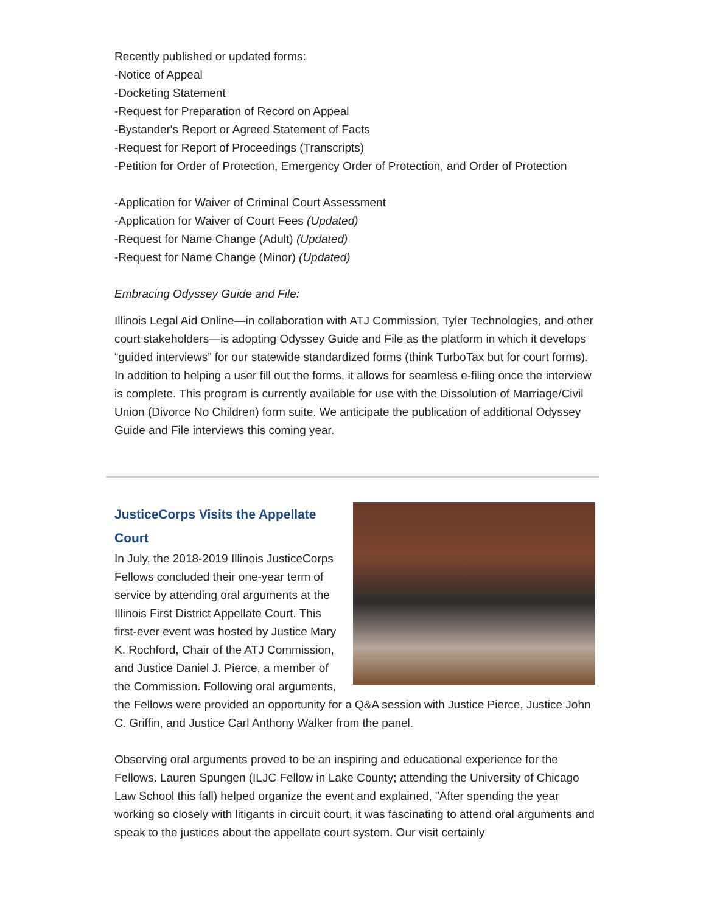Recently published or updated forms:
-Notice of Appeal
-Docketing Statement
-Request for Preparation of Record on Appeal
-Bystander's Report or Agreed Statement of Facts
-Request for Report of Proceedings (Transcripts)
-Petition for Order of Protection, Emergency Order of Protection, and Order of Protection
-Application for Waiver of Criminal Court Assessment
-Application for Waiver of Court Fees (Updated)
-Request for Name Change (Adult) (Updated)
-Request for Name Change (Minor) (Updated)
Embracing Odyssey Guide and File:
Illinois Legal Aid Online—in collaboration with ATJ Commission, Tyler Technologies, and other court stakeholders—is adopting Odyssey Guide and File as the platform in which it develops “guided interviews” for our statewide standardized forms (think TurboTax but for court forms). In addition to helping a user fill out the forms, it allows for seamless e-filing once the interview is complete. This program is currently available for use with the Dissolution of Marriage/Civil Union (Divorce No Children) form suite. We anticipate the publication of additional Odyssey Guide and File interviews this coming year.
JusticeCorps Visits the Appellate Court
In July, the 2018-2019 Illinois JusticeCorps Fellows concluded their one-year term of service by attending oral arguments at the Illinois First District Appellate Court. This first-ever event was hosted by Justice Mary K. Rochford, Chair of the ATJ Commission, and Justice Daniel J. Pierce, a member of the Commission. Following oral arguments, the Fellows were provided an opportunity for a Q&A session with Justice Pierce, Justice John C. Griffin, and Justice Carl Anthony Walker from the panel.
Observing oral arguments proved to be an inspiring and educational experience for the Fellows. Lauren Spungen (ILJC Fellow in Lake County; attending the University of Chicago Law School this fall) helped organize the event and explained, "After spending the year working so closely with litigants in circuit court, it was fascinating to attend oral arguments and speak to the justices about the appellate court system. Our visit certainly